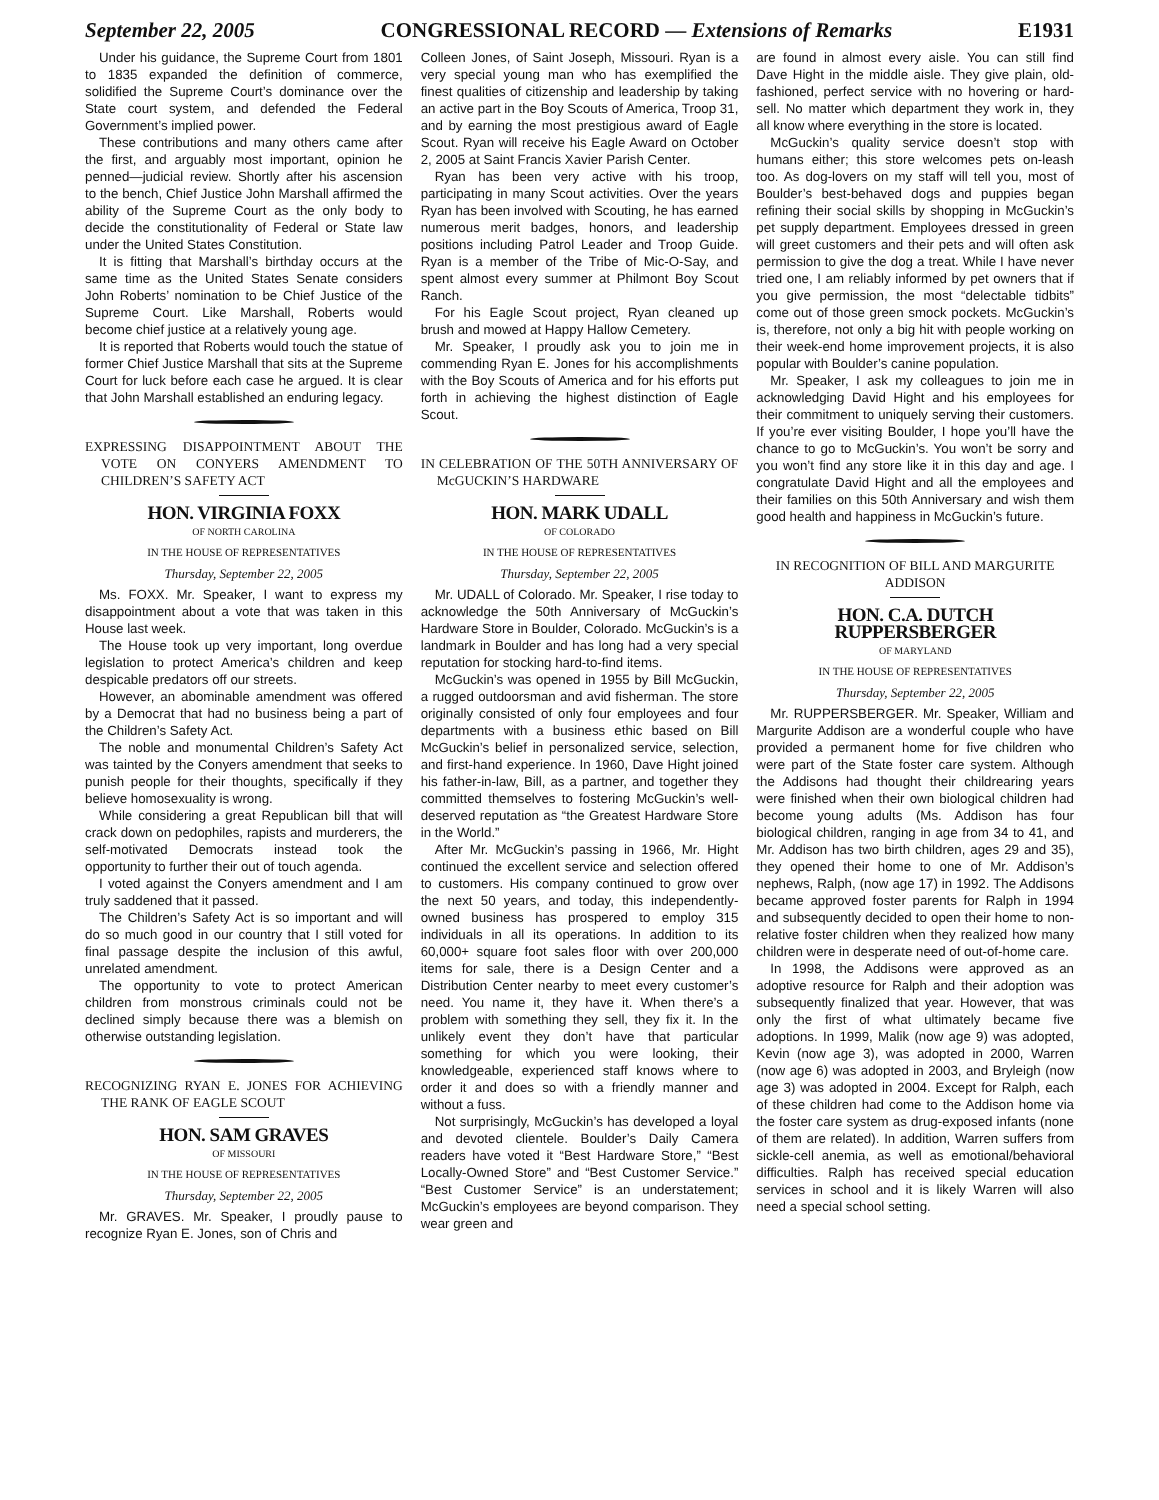September 22, 2005 CONGRESSIONAL RECORD — Extensions of Remarks E1931
Under his guidance, the Supreme Court from 1801 to 1835 expanded the definition of commerce, solidified the Supreme Court’s dominance over the State court system, and defended the Federal Government’s implied power.
These contributions and many others came after the first, and arguably most important, opinion he penned—judicial review. Shortly after his ascension to the bench, Chief Justice John Marshall affirmed the ability of the Supreme Court as the only body to decide the constitutionality of Federal or State law under the United States Constitution.
It is fitting that Marshall’s birthday occurs at the same time as the United States Senate considers John Roberts’ nomination to be Chief Justice of the Supreme Court. Like Marshall, Roberts would become chief justice at a relatively young age.
It is reported that Roberts would touch the statue of former Chief Justice Marshall that sits at the Supreme Court for luck before each case he argued. It is clear that John Marshall established an enduring legacy.
EXPRESSING DISAPPOINTMENT ABOUT THE VOTE ON CONYERS AMENDMENT TO CHILDREN’S SAFETY ACT
HON. VIRGINIA FOXX
OF NORTH CAROLINA
IN THE HOUSE OF REPRESENTATIVES
Thursday, September 22, 2005
Ms. FOXX. Mr. Speaker, I want to express my disappointment about a vote that was taken in this House last week.
The House took up very important, long overdue legislation to protect America’s children and keep despicable predators off our streets.
However, an abominable amendment was offered by a Democrat that had no business being a part of the Children’s Safety Act.
The noble and monumental Children’s Safety Act was tainted by the Conyers amendment that seeks to punish people for their thoughts, specifically if they believe homosexuality is wrong.
While considering a great Republican bill that will crack down on pedophiles, rapists and murderers, the self-motivated Democrats instead took the opportunity to further their out of touch agenda.
I voted against the Conyers amendment and I am truly saddened that it passed.
The Children’s Safety Act is so important and will do so much good in our country that I still voted for final passage despite the inclusion of this awful, unrelated amendment.
The opportunity to vote to protect American children from monstrous criminals could not be declined simply because there was a blemish on otherwise outstanding legislation.
RECOGNIZING RYAN E. JONES FOR ACHIEVING THE RANK OF EAGLE SCOUT
HON. SAM GRAVES
OF MISSOURI
IN THE HOUSE OF REPRESENTATIVES
Thursday, September 22, 2005
Mr. GRAVES. Mr. Speaker, I proudly pause to recognize Ryan E. Jones, son of Chris and
Colleen Jones, of Saint Joseph, Missouri. Ryan is a very special young man who has exemplified the finest qualities of citizenship and leadership by taking an active part in the Boy Scouts of America, Troop 31, and by earning the most prestigious award of Eagle Scout. Ryan will receive his Eagle Award on October 2, 2005 at Saint Francis Xavier Parish Center.
Ryan has been very active with his troop, participating in many Scout activities. Over the years Ryan has been involved with Scouting, he has earned numerous merit badges, honors, and leadership positions including Patrol Leader and Troop Guide. Ryan is a member of the Tribe of Mic-O-Say, and spent almost every summer at Philmont Boy Scout Ranch.
For his Eagle Scout project, Ryan cleaned up brush and mowed at Happy Hallow Cemetery.
Mr. Speaker, I proudly ask you to join me in commending Ryan E. Jones for his accomplishments with the Boy Scouts of America and for his efforts put forth in achieving the highest distinction of Eagle Scout.
IN CELEBRATION OF THE 50TH ANNIVERSARY OF McGUCKIN’S HARDWARE
HON. MARK UDALL
OF COLORADO
IN THE HOUSE OF REPRESENTATIVES
Thursday, September 22, 2005
Mr. UDALL of Colorado. Mr. Speaker, I rise today to acknowledge the 50th Anniversary of McGuckin’s Hardware Store in Boulder, Colorado. McGuckin’s is a landmark in Boulder and has long had a very special reputation for stocking hard-to-find items.
McGuckin’s was opened in 1955 by Bill McGuckin, a rugged outdoorsman and avid fisherman. The store originally consisted of only four employees and four departments with a business ethic based on Bill McGuckin’s belief in personalized service, selection, and first-hand experience. In 1960, Dave Hight joined his father-in-law, Bill, as a partner, and together they committed themselves to fostering McGuckin’s well-deserved reputation as “the Greatest Hardware Store in the World.”
After Mr. McGuckin’s passing in 1966, Mr. Hight continued the excellent service and selection offered to customers. His company continued to grow over the next 50 years, and today, this independently-owned business has prospered to employ 315 individuals in all its operations. In addition to its 60,000+ square foot sales floor with over 200,000 items for sale, there is a Design Center and a Distribution Center nearby to meet every customer’s need. You name it, they have it. When there’s a problem with something they sell, they fix it. In the unlikely event they don’t have that particular something for which you were looking, their knowledgeable, experienced staff knows where to order it and does so with a friendly manner and without a fuss.
Not surprisingly, McGuckin’s has developed a loyal and devoted clientele. Boulder’s Daily Camera readers have voted it “Best Hardware Store,” “Best Locally-Owned Store” and “Best Customer Service.” “Best Customer Service” is an understatement; McGuckin’s employees are beyond comparison. They wear green and
are found in almost every aisle. You can still find Dave Hight in the middle aisle. They give plain, old-fashioned, perfect service with no hovering or hard-sell. No matter which department they work in, they all know where everything in the store is located.
McGuckin’s quality service doesn’t stop with humans either; this store welcomes pets on-leash too. As dog-lovers on my staff will tell you, most of Boulder’s best-behaved dogs and puppies began refining their social skills by shopping in McGuckin’s pet supply department. Employees dressed in green will greet customers and their pets and will often ask permission to give the dog a treat. While I have never tried one, I am reliably informed by pet owners that if you give permission, the most “delectable tidbits” come out of those green smock pockets. McGuckin’s is, therefore, not only a big hit with people working on their week-end home improvement projects, it is also popular with Boulder’s canine population.
Mr. Speaker, I ask my colleagues to join me in acknowledging David Hight and his employees for their commitment to uniquely serving their customers. If you’re ever visiting Boulder, I hope you’ll have the chance to go to McGuckin’s. You won’t be sorry and you won’t find any store like it in this day and age. I congratulate David Hight and all the employees and their families on this 50th Anniversary and wish them good health and happiness in McGuckin’s future.
IN RECOGNITION OF BILL AND MARGURITE ADDISON
HON. C.A. DUTCH RUPPERSBERGER
OF MARYLAND
IN THE HOUSE OF REPRESENTATIVES
Thursday, September 22, 2005
Mr. RUPPERSBERGER. Mr. Speaker, William and Margurite Addison are a wonderful couple who have provided a permanent home for five children who were part of the State foster care system. Although the Addisons had thought their childrearing years were finished when their own biological children had become young adults (Ms. Addison has four biological children, ranging in age from 34 to 41, and Mr. Addison has two birth children, ages 29 and 35), they opened their home to one of Mr. Addison’s nephews, Ralph, (now age 17) in 1992. The Addisons became approved foster parents for Ralph in 1994 and subsequently decided to open their home to non-relative foster children when they realized how many children were in desperate need of out-of-home care.
In 1998, the Addisons were approved as an adoptive resource for Ralph and their adoption was subsequently finalized that year. However, that was only the first of what ultimately became five adoptions. In 1999, Malik (now age 9) was adopted, Kevin (now age 3), was adopted in 2000, Warren (now age 6) was adopted in 2003, and Bryleigh (now age 3) was adopted in 2004. Except for Ralph, each of these children had come to the Addison home via the foster care system as drug-exposed infants (none of them are related). In addition, Warren suffers from sickle-cell anemia, as well as emotional/behavioral difficulties. Ralph has received special education services in school and it is likely Warren will also need a special school setting.